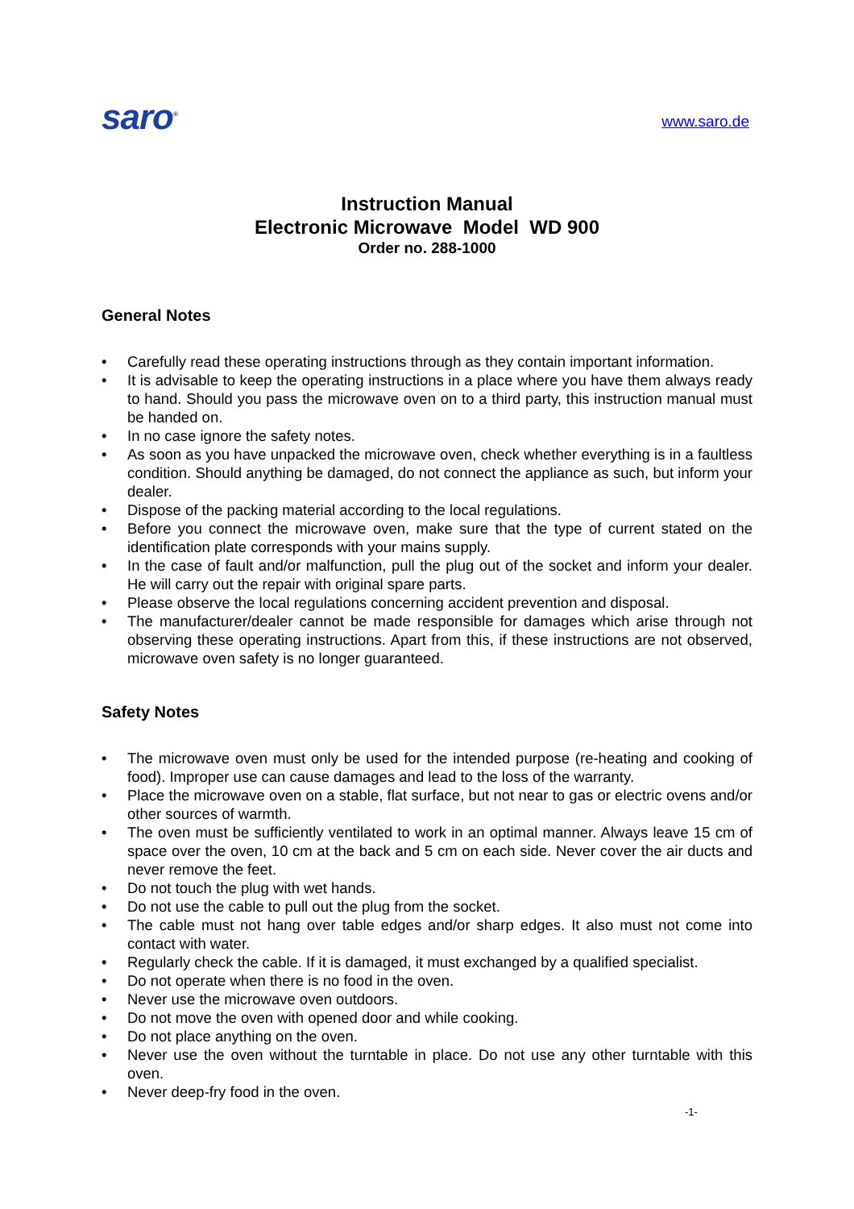saro<sup>®</sup>
www.saro.de
Instruction Manual
Electronic Microwave Model WD 900
Order no. 288-1000
General Notes
• Carefully read these operating instructions through as they contain important information.
• It is advisable to keep the operating instructions in a place where you have them always ready to hand. Should you pass the microwave oven on to a third party, this instruction manual must be handed on.
• In no case ignore the safety notes.
• As soon as you have unpacked the microwave oven, check whether everything is in a faultless condition. Should anything be damaged, do not connect the appliance as such, but inform your dealer.
• Dispose of the packing material according to the local regulations.
• Before you connect the microwave oven, make sure that the type of current stated on the identification plate corresponds with your mains supply.
• In the case of fault and/or malfunction, pull the plug out of the socket and inform your dealer. He will carry out the repair with original spare parts.
• Please observe the local regulations concerning accident prevention and disposal.
• The manufacturer/dealer cannot be made responsible for damages which arise through not observing these operating instructions. Apart from this, if these instructions are not observed, microwave oven safety is no longer guaranteed.
Safety Notes
• The microwave oven must only be used for the intended purpose (re-heating and cooking of food). Improper use can cause damages and lead to the loss of the warranty.
• Place the microwave oven on a stable, flat surface, but not near to gas or electric ovens and/or other sources of warmth.
• The oven must be sufficiently ventilated to work in an optimal manner. Always leave 15 cm of space over the oven, 10 cm at the back and 5 cm on each side. Never cover the air ducts and never remove the feet.
• Do not touch the plug with wet hands.
• Do not use the cable to pull out the plug from the socket.
• The cable must not hang over table edges and/or sharp edges. It also must not come into contact with water.
• Regularly check the cable. If it is damaged, it must exchanged by a qualified specialist.
• Do not operate when there is no food in the oven.
• Never use the microwave oven outdoors.
• Do not move the oven with opened door and while cooking.
• Do not place anything on the oven.
• Never use the oven without the turntable in place. Do not use any other turntable with this oven.
• Never deep-fry food in the oven.
-1-